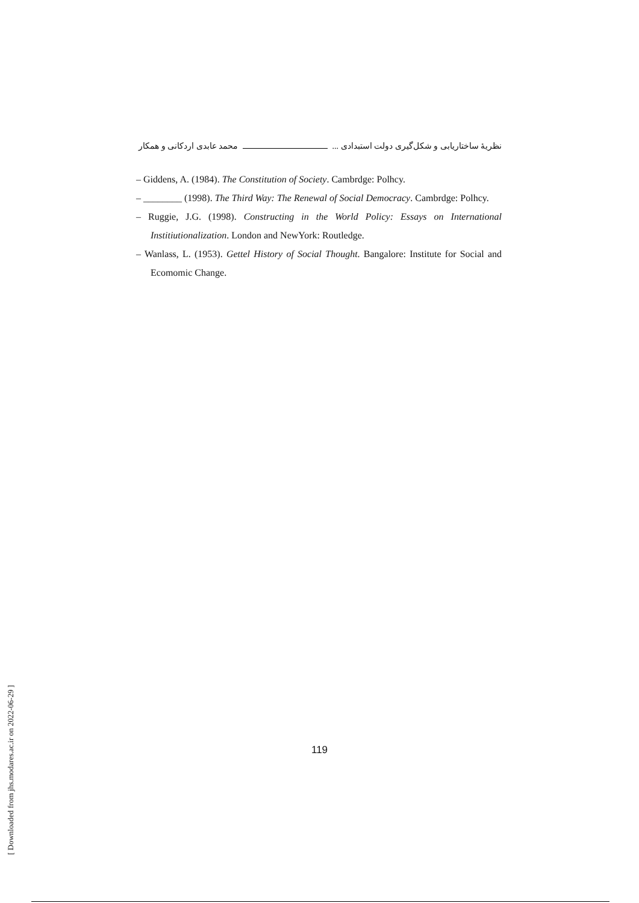نظریهٔ ساختاریابی و شکل‌گیری دولت استبدادی ... محمد عابدی اردکانی و همکار
– Giddens, A. (1984). The Constitution of Society. Cambrdge: Polhcy.
– ________ (1998). The Third Way: The Renewal of Social Democracy. Cambrdge: Polhcy.
– Ruggie, J.G. (1998). Constructing in the World Policy: Essays on International Institiutionalization. London and NewYork: Routledge.
– Wanlass, L. (1953). Gettel History of Social Thought. Bangalore: Institute for Social and Ecomomic Change.
119
[ Downloaded from jhs.modares.ac.ir on 2022-06-29 ]